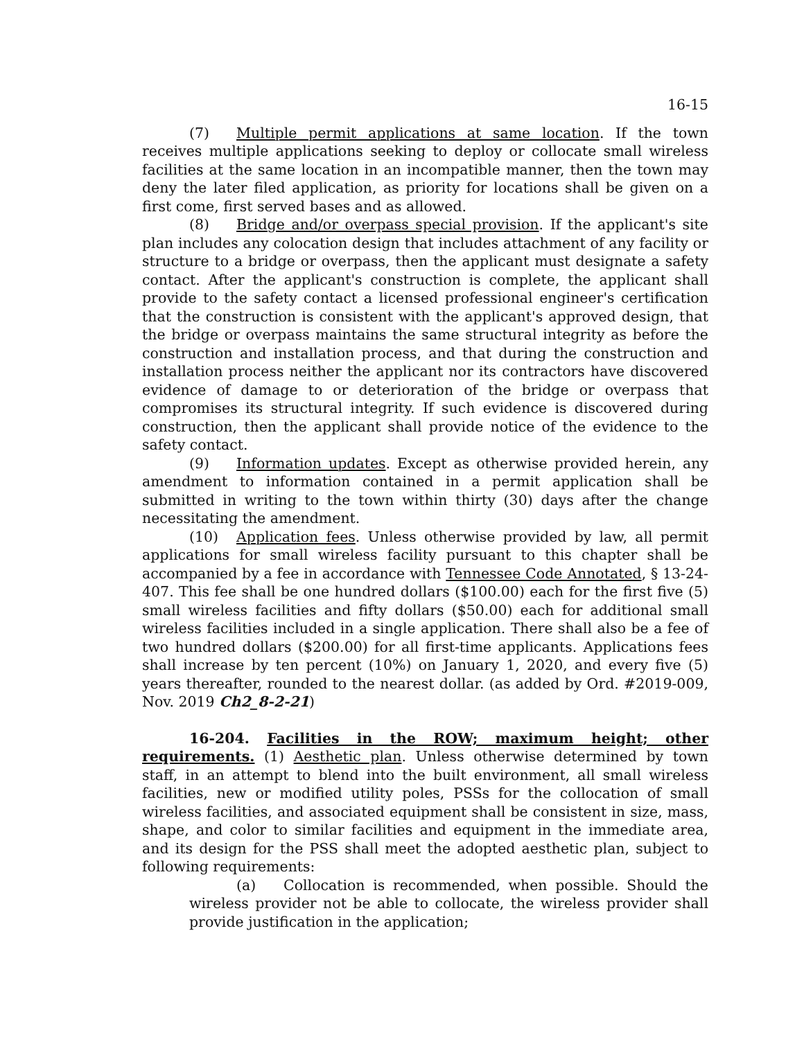16-15
(7) Multiple permit applications at same location. If the town receives multiple applications seeking to deploy or collocate small wireless facilities at the same location in an incompatible manner, then the town may deny the later filed application, as priority for locations shall be given on a first come, first served bases and as allowed.
(8) Bridge and/or overpass special provision. If the applicant's site plan includes any colocation design that includes attachment of any facility or structure to a bridge or overpass, then the applicant must designate a safety contact. After the applicant's construction is complete, the applicant shall provide to the safety contact a licensed professional engineer's certification that the construction is consistent with the applicant's approved design, that the bridge or overpass maintains the same structural integrity as before the construction and installation process, and that during the construction and installation process neither the applicant nor its contractors have discovered evidence of damage to or deterioration of the bridge or overpass that compromises its structural integrity. If such evidence is discovered during construction, then the applicant shall provide notice of the evidence to the safety contact.
(9) Information updates. Except as otherwise provided herein, any amendment to information contained in a permit application shall be submitted in writing to the town within thirty (30) days after the change necessitating the amendment.
(10) Application fees. Unless otherwise provided by law, all permit applications for small wireless facility pursuant to this chapter shall be accompanied by a fee in accordance with Tennessee Code Annotated, § 13-24-407. This fee shall be one hundred dollars ($100.00) each for the first five (5) small wireless facilities and fifty dollars ($50.00) each for additional small wireless facilities included in a single application. There shall also be a fee of two hundred dollars ($200.00) for all first-time applicants. Applications fees shall increase by ten percent (10%) on January 1, 2020, and every five (5) years thereafter, rounded to the nearest dollar. (as added by Ord. #2019-009, Nov. 2019 Ch2_8-2-21)
16-204. Facilities in the ROW; maximum height; other requirements. (1) Aesthetic plan. Unless otherwise determined by town staff, in an attempt to blend into the built environment, all small wireless facilities, new or modified utility poles, PSSs for the collocation of small wireless facilities, and associated equipment shall be consistent in size, mass, shape, and color to similar facilities and equipment in the immediate area, and its design for the PSS shall meet the adopted aesthetic plan, subject to following requirements:
(a) Collocation is recommended, when possible. Should the wireless provider not be able to collocate, the wireless provider shall provide justification in the application;